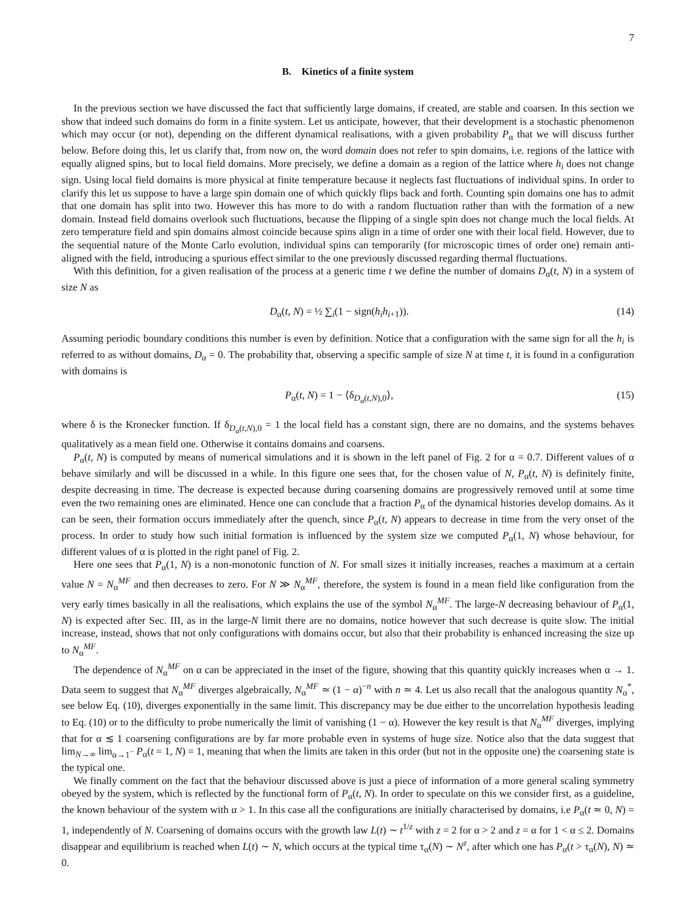7
B. Kinetics of a finite system
In the previous section we have discussed the fact that sufficiently large domains, if created, are stable and coarsen. In this section we show that indeed such domains do form in a finite system. Let us anticipate, however, that their development is a stochastic phenomenon which may occur (or not), depending on the different dynamical realisations, with a given probability P<sub>α</sub> that we will discuss further below. Before doing this, let us clarify that, from now on, the word domain does not refer to spin domains, i.e. regions of the lattice with equally aligned spins, but to local field domains. More precisely, we define a domain as a region of the lattice where h<sub>i</sub> does not change sign. Using local field domains is more physical at finite temperature because it neglects fast fluctuations of individual spins. In order to clarify this let us suppose to have a large spin domain one of which quickly flips back and forth. Counting spin domains one has to admit that one domain has split into two. However this has more to do with a random fluctuation rather than with the formation of a new domain. Instead field domains overlook such fluctuations, because the flipping of a single spin does not change much the local fields. At zero temperature field and spin domains almost coincide because spins align in a time of order one with their local field. However, due to the sequential nature of the Monte Carlo evolution, individual spins can temporarily (for microscopic times of order one) remain anti-aligned with the field, introducing a spurious effect similar to the one previously discussed regarding thermal fluctuations.
With this definition, for a given realisation of the process at a generic time t we define the number of domains D<sub>α</sub>(t, N) in a system of size N as
D<sub>α</sub>(t, N) = ½ ∑<sub>i</sub>(1 − sign(h<sub>i</sub>h<sub>i+1</sub>)). (14)
Assuming periodic boundary conditions this number is even by definition. Notice that a configuration with the same sign for all the h<sub>i</sub> is referred to as without domains, D<sub>α</sub> = 0. The probability that, observing a specific sample of size N at time t, it is found in a configuration with domains is
P<sub>α</sub>(t, N) = 1 − ⟨δ<sub>D<sub>α</sub>(t,N),0</sub>⟩, (15)
where δ is the Kronecker function. If δ<sub>D<sub>α</sub>(t,N),0</sub> = 1 the local field has a constant sign, there are no domains, and the systems behaves qualitatively as a mean field one. Otherwise it contains domains and coarsens.
P<sub>α</sub>(t, N) is computed by means of numerical simulations and it is shown in the left panel of Fig. 2 for α = 0.7. Different values of α behave similarly and will be discussed in a while. In this figure one sees that, for the chosen value of N, P<sub>α</sub>(t, N) is definitely finite, despite decreasing in time. The decrease is expected because during coarsening domains are progressively removed until at some time even the two remaining ones are eliminated. Hence one can conclude that a fraction P<sub>α</sub> of the dynamical histories develop domains. As it can be seen, their formation occurs immediately after the quench, since P<sub>α</sub>(t, N) appears to decrease in time from the very onset of the process. In order to study how such initial formation is influenced by the system size we computed P<sub>α</sub>(1, N) whose behaviour, for different values of α is plotted in the right panel of Fig. 2.
Here one sees that P<sub>α</sub>(1, N) is a non-monotonic function of N. For small sizes it initially increases, reaches a maximum at a certain value N = N<sub>α</sub><sup>MF</sup> and then decreases to zero. For N ≫ N<sub>α</sub><sup>MF</sup>, therefore, the system is found in a mean field like configuration from the very early times basically in all the realisations, which explains the use of the symbol N<sub>α</sub><sup>MF</sup>. The large-N decreasing behaviour of P<sub>α</sub>(1, N) is expected after Sec. III, as in the large-N limit there are no domains, notice however that such decrease is quite slow. The initial increase, instead, shows that not only configurations with domains occur, but also that their probability is enhanced increasing the size up to N<sub>α</sub><sup>MF</sup>.
The dependence of N<sub>α</sub><sup>MF</sup> on α can be appreciated in the inset of the figure, showing that this quantity quickly increases when α → 1. Data seem to suggest that N<sub>α</sub><sup>MF</sup> diverges algebraically, N<sub>α</sub><sup>MF</sup> ≃ (1 − α)<sup>−n</sup> with n ≃ 4. Let us also recall that the analogous quantity N<sub>α</sub><sup>*</sup>, see below Eq. (10), diverges exponentially in the same limit. This discrepancy may be due either to the uncorrelation hypothesis leading to Eq. (10) or to the difficulty to probe numerically the limit of vanishing (1 − α). However the key result is that N<sub>α</sub><sup>MF</sup> diverges, implying that for α ≲ 1 coarsening configurations are by far more probable even in systems of huge size. Notice also that the data suggest that lim<sub>N→∞</sub> lim<sub>α→1<sup>−</sup></sub> P<sub>α</sub>(t = 1, N) = 1, meaning that when the limits are taken in this order (but not in the opposite one) the coarsening state is the typical one.
We finally comment on the fact that the behaviour discussed above is just a piece of information of a more general scaling symmetry obeyed by the system, which is reflected by the functional form of P<sub>α</sub>(t, N). In order to speculate on this we consider first, as a guideline, the known behaviour of the system with α > 1. In this case all the configurations are initially characterised by domains, i.e P<sub>α</sub>(t ≃ 0, N) = 1, independently of N. Coarsening of domains occurs with the growth law L(t) ∼ t<sup>1/z</sup> with z = 2 for α > 2 and z = α for 1 < α ≤ 2. Domains disappear and equilibrium is reached when L(t) ∼ N, which occurs at the typical time τ<sub>α</sub>(N) ∼ N<sup>z</sup>, after which one has P<sub>α</sub>(t > τ<sub>α</sub>(N), N) ≃ 0.